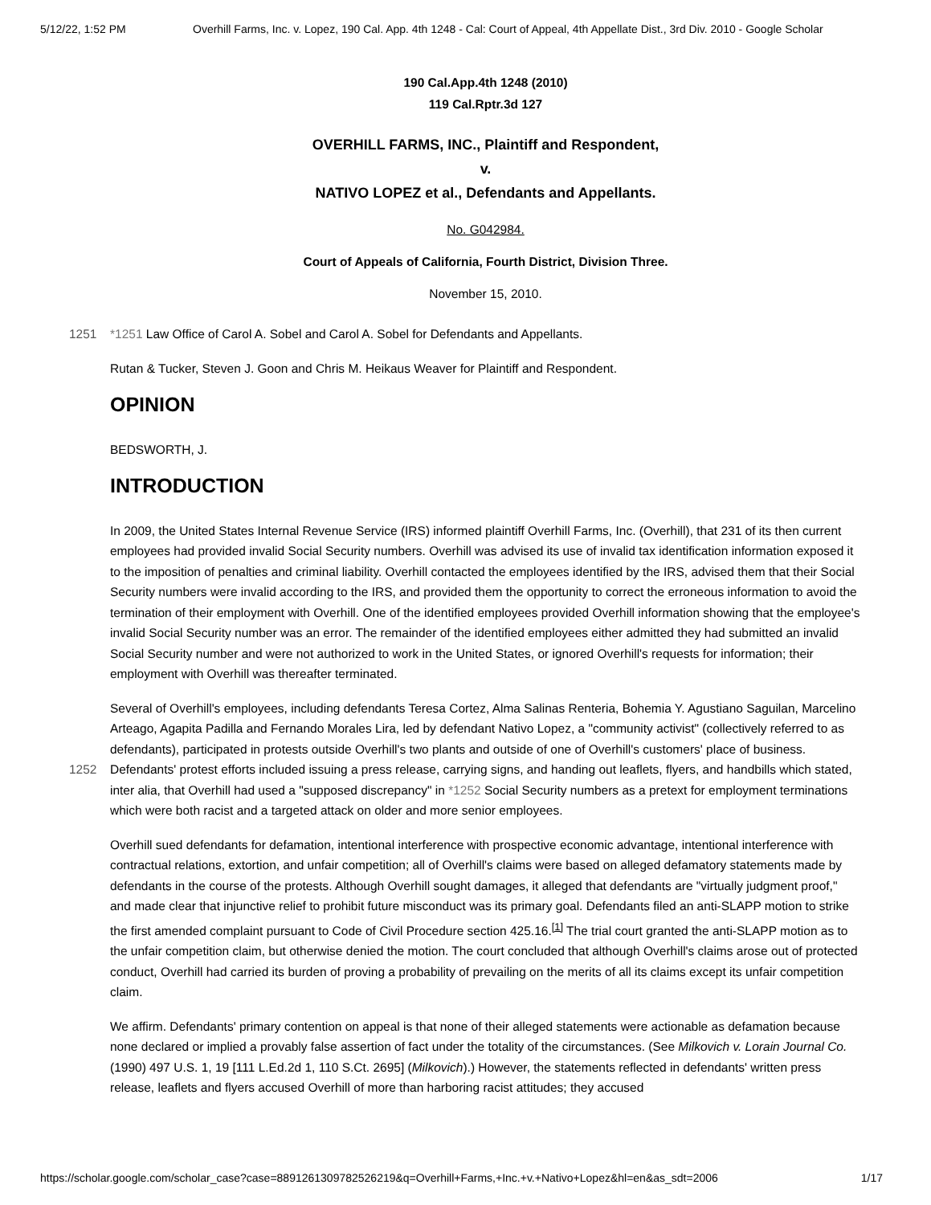5/12/22, 1:52 PM Overhill Farms, Inc. v. Lopez, 190 Cal. App. 4th 1248 - Cal: Court of Appeal, 4th Appellate Dist., 3rd Div. 2010 - Google Scholar
190 Cal.App.4th 1248 (2010)
119 Cal.Rptr.3d 127
OVERHILL FARMS, INC., Plaintiff and Respondent,
v.
NATIVO LOPEZ et al., Defendants and Appellants.
No. G042984.
Court of Appeals of California, Fourth District, Division Three.
November 15, 2010.
1251 *1251 Law Office of Carol A. Sobel and Carol A. Sobel for Defendants and Appellants.
Rutan & Tucker, Steven J. Goon and Chris M. Heikaus Weaver for Plaintiff and Respondent.
OPINION
BEDSWORTH, J.
INTRODUCTION
In 2009, the United States Internal Revenue Service (IRS) informed plaintiff Overhill Farms, Inc. (Overhill), that 231 of its then current employees had provided invalid Social Security numbers. Overhill was advised its use of invalid tax identification information exposed it to the imposition of penalties and criminal liability. Overhill contacted the employees identified by the IRS, advised them that their Social Security numbers were invalid according to the IRS, and provided them the opportunity to correct the erroneous information to avoid the termination of their employment with Overhill. One of the identified employees provided Overhill information showing that the employee's invalid Social Security number was an error. The remainder of the identified employees either admitted they had submitted an invalid Social Security number and were not authorized to work in the United States, or ignored Overhill's requests for information; their employment with Overhill was thereafter terminated.
Several of Overhill's employees, including defendants Teresa Cortez, Alma Salinas Renteria, Bohemia Y. Agustiano Saguilan, Marcelino Arteago, Agapita Padilla and Fernando Morales Lira, led by defendant Nativo Lopez, a "community activist" (collectively referred to as defendants), participated in protests outside Overhill's two plants and outside of one of Overhill's customers' place of business. Defendants' protest efforts included issuing a press release, carrying signs, and 1252 handing out leaflets, flyers, and handbills which stated, inter alia, that Overhill had used a "supposed discrepancy" in *1252 Social Security numbers as a pretext for employment terminations which were both racist and a targeted attack on older and more senior employees.
Overhill sued defendants for defamation, intentional interference with prospective economic advantage, intentional interference with contractual relations, extortion, and unfair competition; all of Overhill's claims were based on alleged defamatory statements made by defendants in the course of the protests. Although Overhill sought damages, it alleged that defendants are "virtually judgment proof," and made clear that injunctive relief to prohibit future misconduct was its primary goal. Defendants filed an anti-SLAPP motion to strike the first amended complaint pursuant to Code of Civil Procedure section 425.16.<sup>[1]</sup> The trial court granted the anti-SLAPP motion as to the unfair competition claim, but otherwise denied the motion. The court concluded that although Overhill's claims arose out of protected conduct, Overhill had carried its burden of proving a probability of prevailing on the merits of all its claims except its unfair competition claim.
We affirm. Defendants' primary contention on appeal is that none of their alleged statements were actionable as defamation because none declared or implied a provably false assertion of fact under the totality of the circumstances. (See Milkovich v. Lorain Journal Co. (1990) 497 U.S. 1, 19 [111 L.Ed.2d 1, 110 S.Ct. 2695] (Milkovich).) However, the statements reflected in defendants' written press release, leaflets and flyers accused Overhill of more than harboring racist attitudes; they accused
https://scholar.google.com/scholar_case?case=8891261309782526219&q=Overhill+Farms,+Inc.+v.+Nativo+Lopez&hl=en&as_sdt=2006 1/17